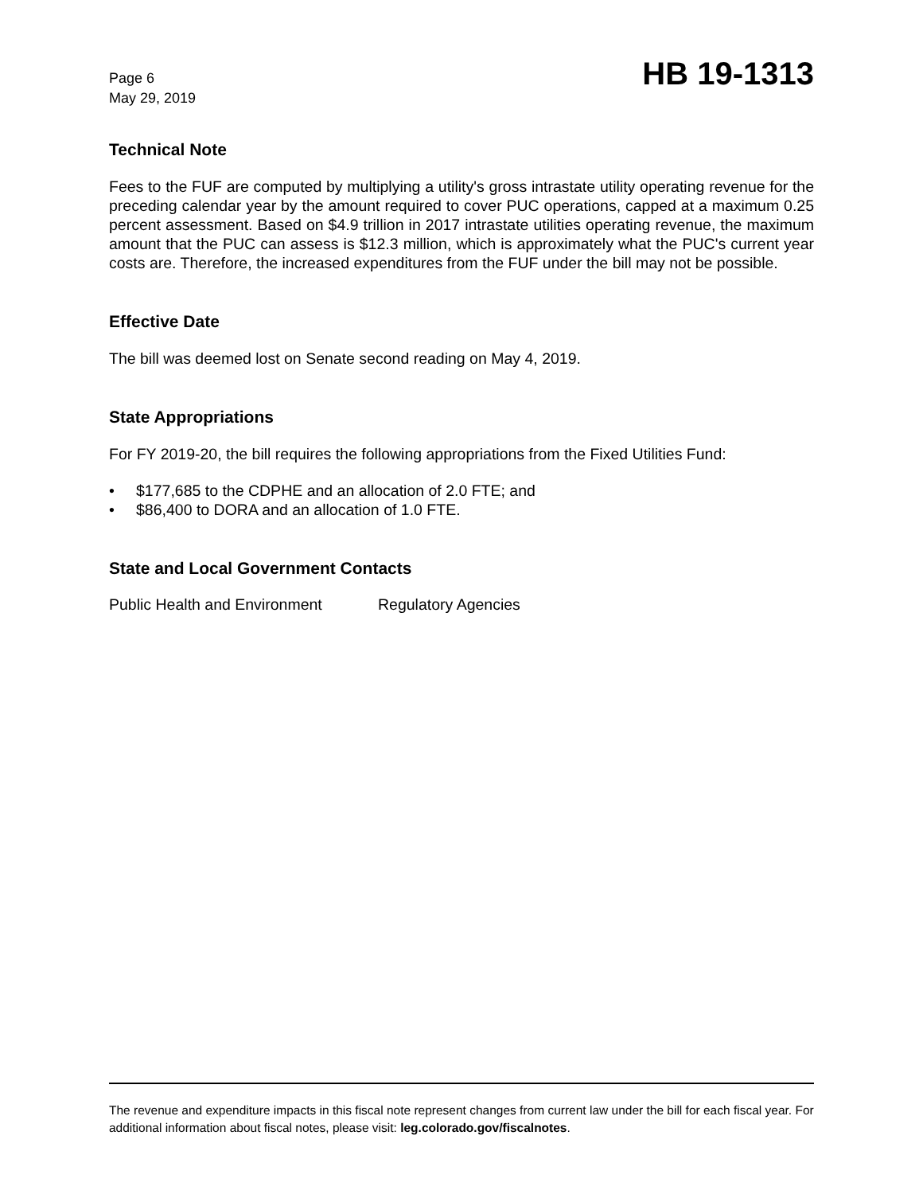Page 6
May 29, 2019
HB 19-1313
Technical Note
Fees to the FUF are computed by multiplying a utility's gross intrastate utility operating revenue for the preceding calendar year by the amount required to cover PUC operations, capped at a maximum 0.25 percent assessment. Based on $4.9 trillion in 2017 intrastate utilities operating revenue, the maximum amount that the PUC can assess is $12.3 million, which is approximately what the PUC's current year costs are. Therefore, the increased expenditures from the FUF under the bill may not be possible.
Effective Date
The bill was deemed lost on Senate second reading on May 4, 2019.
State Appropriations
For FY 2019-20, the bill requires the following appropriations from the Fixed Utilities Fund:
• $177,685 to the CDPHE and an allocation of 2.0 FTE; and
• $86,400 to DORA and an allocation of 1.0 FTE.
State and Local Government Contacts
Public Health and Environment
Regulatory Agencies
The revenue and expenditure impacts in this fiscal note represent changes from current law under the bill for each fiscal year. For additional information about fiscal notes, please visit: leg.colorado.gov/fiscalnotes.